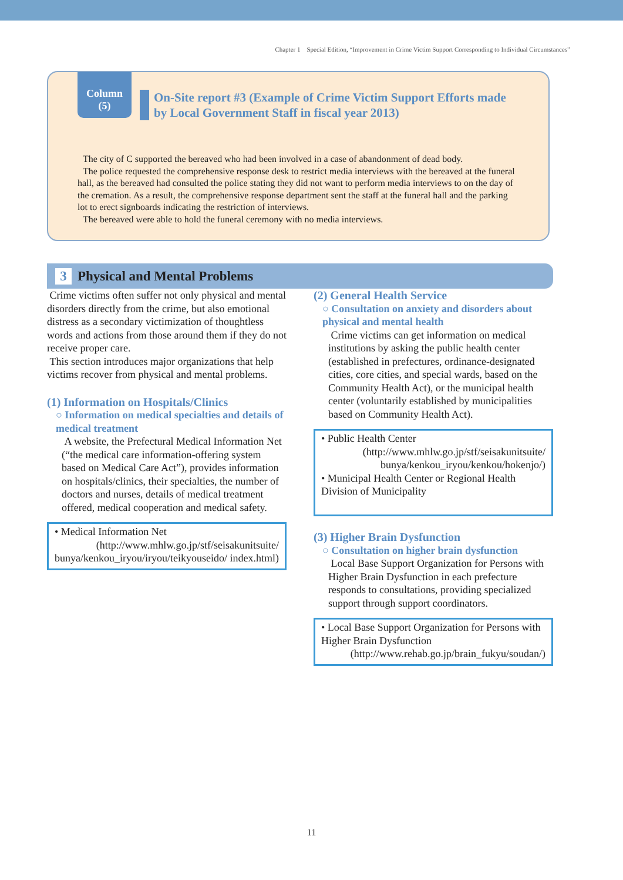Chapter 1　Special Edition, “Improvement in Crime Victim Support Corresponding to Individual Circumstances”
Column
(5)
On-Site report #3 (Example of Crime Victim Support Efforts made by Local Government Staff in fiscal year 2013)
The city of C supported the bereaved who had been involved in a case of abandonment of dead body.
The police requested the comprehensive response desk to restrict media interviews with the bereaved at the funeral hall, as the bereaved had consulted the police stating they did not want to perform media interviews to on the day of the cremation. As a result, the comprehensive response department sent the staff at the funeral hall and the parking lot to erect signboards indicating the restriction of interviews.
The bereaved were able to hold the funeral ceremony with no media interviews.
3 Physical and Mental Problems
Crime victims often suffer not only physical and mental disorders directly from the crime, but also emotional distress as a secondary victimization of thoughtless words and actions from those around them if they do not receive proper care.
This section introduces major organizations that help victims recover from physical and mental problems.
(1) Information on Hospitals/Clinics
○ Information on medical specialties and details of medical treatment
A website, the Prefectural Medical Information Net (“the medical care information-offering system based on Medical Care Act”), provides information on hospitals/clinics, their specialties, the number of doctors and nurses, details of medical treatment offered, medical cooperation and medical safety.
• Medical Information Net
(http://www.mhlw.go.jp/stf/seisakunitsuite/ bunya/kenkou_iryou/iryou/teikyouseido/ index.html)
(2) General Health Service
○ Consultation on anxiety and disorders about physical and mental health
Crime victims can get information on medical institutions by asking the public health center (established in prefectures, ordinance-designated cities, core cities, and special wards, based on the Community Health Act), or the municipal health center (voluntarily established by municipalities based on Community Health Act).
• Public Health Center
(http://www.mhlw.go.jp/stf/seisakunitsuite/ bunya/kenkou_iryou/kenkou/hokenjo/)
• Municipal Health Center or Regional Health Division of Municipality
(3) Higher Brain Dysfunction
○ Consultation on higher brain dysfunction
Local Base Support Organization for Persons with Higher Brain Dysfunction in each prefecture responds to consultations, providing specialized support through support coordinators.
• Local Base Support Organization for Persons with Higher Brain Dysfunction
(http://www.rehab.go.jp/brain_fukyu/soudan/)
11